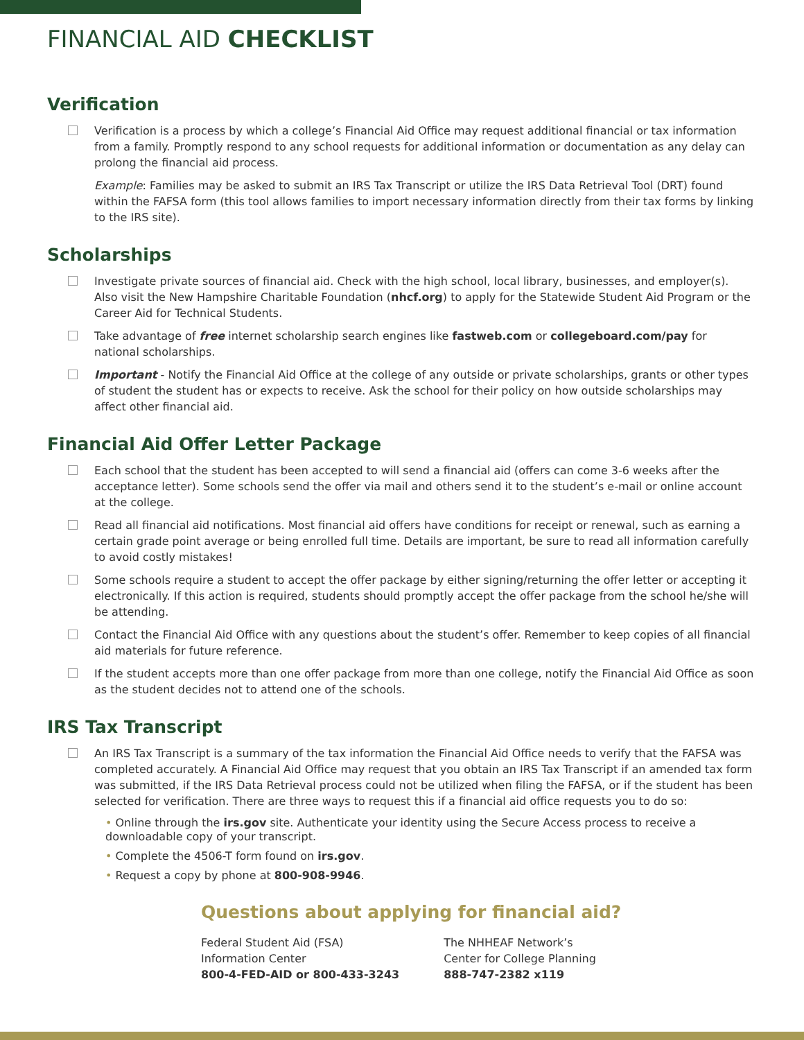FINANCIAL AID CHECKLIST
Verification
Verification is a process by which a college’s Financial Aid Office may request additional financial or tax information from a family. Promptly respond to any school requests for additional information or documentation as any delay can prolong the financial aid process.
Example: Families may be asked to submit an IRS Tax Transcript or utilize the IRS Data Retrieval Tool (DRT) found within the FAFSA form (this tool allows families to import necessary information directly from their tax forms by linking to the IRS site).
Scholarships
Investigate private sources of financial aid. Check with the high school, local library, businesses, and employer(s). Also visit the New Hampshire Charitable Foundation (nhcf.org) to apply for the Statewide Student Aid Program or the Career Aid for Technical Students.
Take advantage of free internet scholarship search engines like fastweb.com or collegeboard.com/pay for national scholarships.
Important - Notify the Financial Aid Office at the college of any outside or private scholarships, grants or other types of student the student has or expects to receive. Ask the school for their policy on how outside scholarships may affect other financial aid.
Financial Aid Offer Letter Package
Each school that the student has been accepted to will send a financial aid (offers can come 3-6 weeks after the acceptance letter). Some schools send the offer via mail and others send it to the student’s e-mail or online account at the college.
Read all financial aid notifications. Most financial aid offers have conditions for receipt or renewal, such as earning a certain grade point average or being enrolled full time. Details are important, be sure to read all information carefully to avoid costly mistakes!
Some schools require a student to accept the offer package by either signing/returning the offer letter or accepting it electronically. If this action is required, students should promptly accept the offer package from the school he/she will be attending.
Contact the Financial Aid Office with any questions about the student’s offer. Remember to keep copies of all financial aid materials for future reference.
If the student accepts more than one offer package from more than one college, notify the Financial Aid Office as soon as the student decides not to attend one of the schools.
IRS Tax Transcript
An IRS Tax Transcript is a summary of the tax information the Financial Aid Office needs to verify that the FAFSA was completed accurately. A Financial Aid Office may request that you obtain an IRS Tax Transcript if an amended tax form was submitted, if the IRS Data Retrieval process could not be utilized when filing the FAFSA, or if the student has been selected for verification. There are three ways to request this if a financial aid office requests you to do so:
• Online through the irs.gov site. Authenticate your identity using the Secure Access process to receive a downloadable copy of your transcript.
• Complete the 4506-T form found on irs.gov.
• Request a copy by phone at 800-908-9946.
Questions about applying for financial aid?
Federal Student Aid (FSA)
Information Center
800-4-FED-AID or 800-433-3243
The NHHEAF Network’s
Center for College Planning
888-747-2382 x119